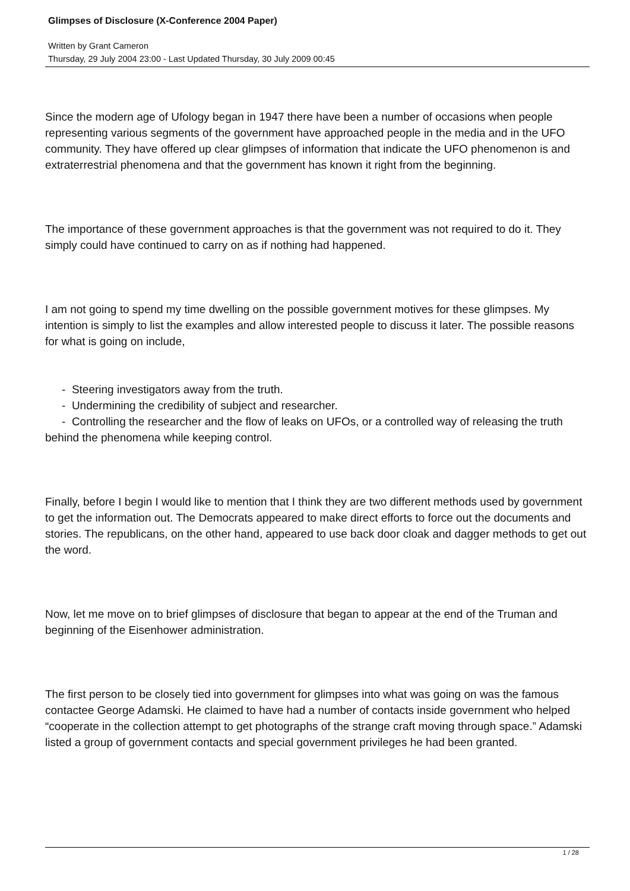Glimpses of Disclosure (X-Conference 2004 Paper)
Written by Grant Cameron
Thursday, 29 July 2004 23:00 - Last Updated Thursday, 30 July 2009 00:45
Since the modern age of Ufology began in 1947 there have been a number of occasions when people representing various segments of the government have approached people in the media and in the UFO community. They have offered up clear glimpses of information that indicate the UFO phenomenon is and extraterrestrial phenomena and that the government has known it right from the beginning.
The importance of these government approaches is that the government was not required to do it. They simply could have continued to carry on as if nothing had happened.
I am not going to spend my time dwelling on the possible government motives for these glimpses. My intention is simply to list the examples and allow interested people to discuss it later. The possible reasons for what is going on include,
- Steering investigators away from the truth.
- Undermining the credibility of subject and researcher.
- Controlling the researcher and the flow of leaks on UFOs, or a controlled way of releasing the truth behind the phenomena while keeping control.
Finally, before I begin I would like to mention that I think they are two different methods used by government to get the information out. The Democrats appeared to make direct efforts to force out the documents and stories. The republicans, on the other hand, appeared to use back door cloak and dagger methods to get out the word.
Now, let me move on to brief glimpses of disclosure that began to appear at the end of the Truman and beginning of the Eisenhower administration.
The first person to be closely tied into government for glimpses into what was going on was the famous contactee George Adamski. He claimed to have had a number of contacts inside government who helped “cooperate in the collection attempt to get photographs of the strange craft moving through space.” Adamski listed a group of government contacts and special government privileges he had been granted.
1 / 28